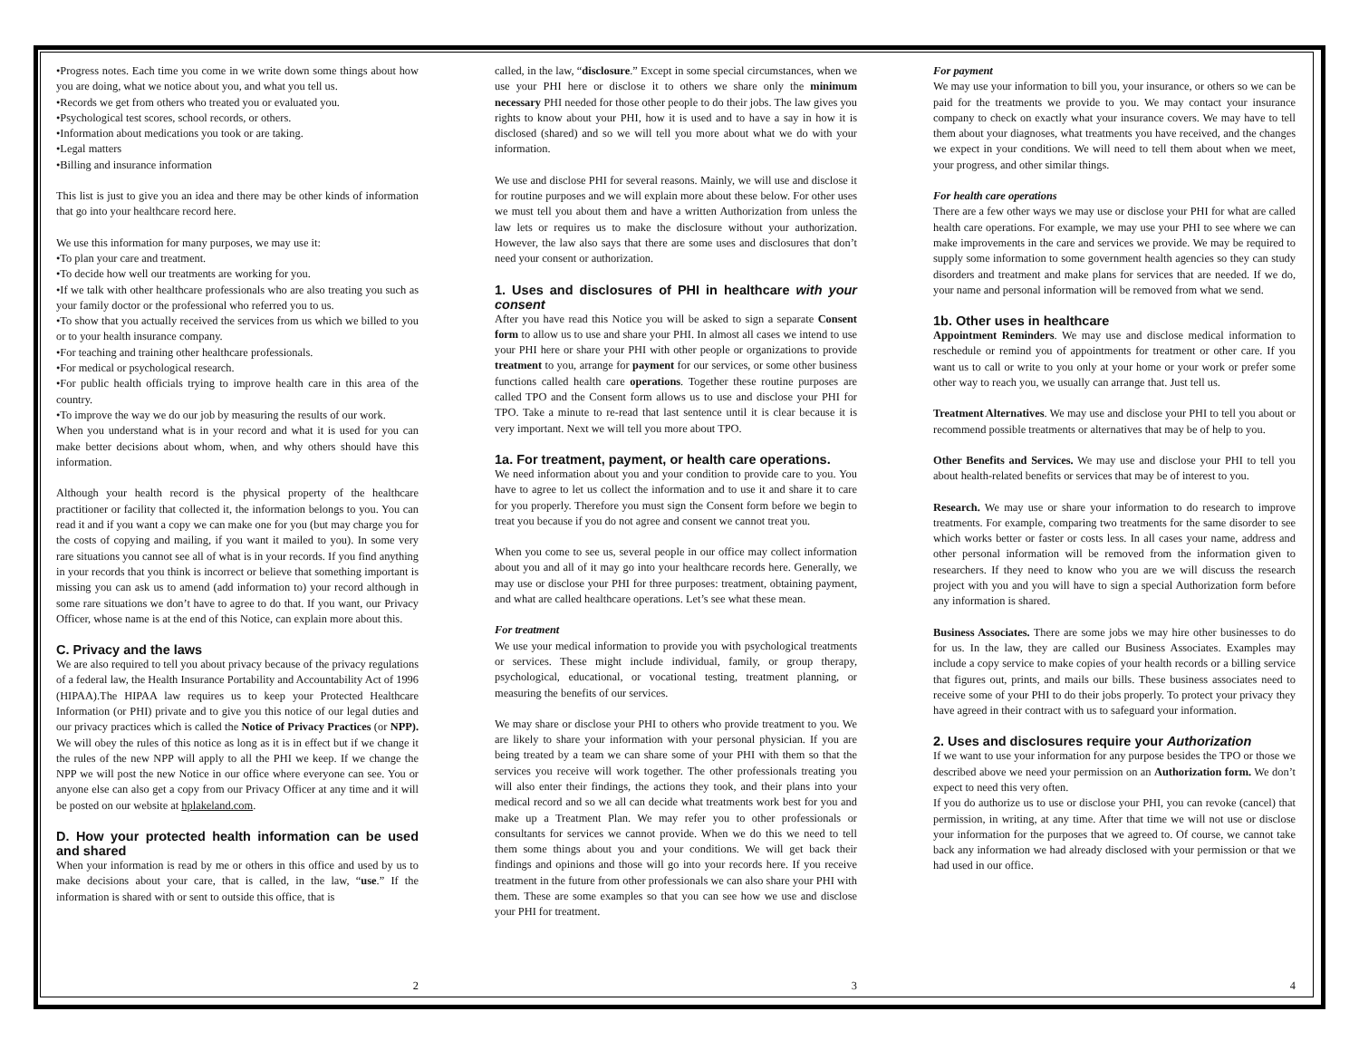•Progress notes. Each time you come in we write down some things about how you are doing, what we notice about you, and what you tell us.
•Records we get from others who treated you or evaluated you.
•Psychological test scores, school records, or others.
•Information about medications you took or are taking.
•Legal matters
•Billing and insurance information
This list is just to give you an idea and there may be other kinds of information that go into your healthcare record here.
We use this information for many purposes, we may use it:
•To plan your care and treatment.
•To decide how well our treatments are working for you.
•If we talk with other healthcare professionals who are also treating you such as your family doctor or the professional who referred you to us.
•To show that you actually received the services from us which we billed to you or to your health insurance company.
•For teaching and training other healthcare professionals.
•For medical or psychological research.
•For public health officials trying to improve health care in this area of the country.
•To improve the way we do our job by measuring the results of our work.
When you understand what is in your record and what it is used for you can make better decisions about whom, when, and why others should have this information.
Although your health record is the physical property of the healthcare practitioner or facility that collected it, the information belongs to you. You can read it and if you want a copy we can make one for you (but may charge you for the costs of copying and mailing, if you want it mailed to you). In some very rare situations you cannot see all of what is in your records. If you find anything in your records that you think is incorrect or believe that something important is missing you can ask us to amend (add information to) your record although in some rare situations we don’t have to agree to do that. If you want, our Privacy Officer, whose name is at the end of this Notice, can explain more about this.
C. Privacy and the laws
We are also required to tell you about privacy because of the privacy regulations of a federal law, the Health Insurance Portability and Accountability Act of 1996 (HIPAA).The HIPAA law requires us to keep your Protected Healthcare Information (or PHI) private and to give you this notice of our legal duties and our privacy practices which is called the Notice of Privacy Practices (or NPP). We will obey the rules of this notice as long as it is in effect but if we change it the rules of the new NPP will apply to all the PHI we keep. If we change the NPP we will post the new Notice in our office where everyone can see. You or anyone else can also get a copy from our Privacy Officer at any time and it will be posted on our website at hplakeland.com.
D. How your protected health information can be used and shared
When your information is read by me or others in this office and used by us to make decisions about your care, that is called, in the law, “use.” If the information is shared with or sent to outside this office, that is
2
called, in the law, “disclosure.” Except in some special circumstances, when we use your PHI here or disclose it to others we share only the minimum necessary PHI needed for those other people to do their jobs. The law gives you rights to know about your PHI, how it is used and to have a say in how it is disclosed (shared) and so we will tell you more about what we do with your information.
We use and disclose PHI for several reasons. Mainly, we will use and disclose it for routine purposes and we will explain more about these below. For other uses we must tell you about them and have a written Authorization from unless the law lets or requires us to make the disclosure without your authorization. However, the law also says that there are some uses and disclosures that don’t need your consent or authorization.
1. Uses and disclosures of PHI in healthcare with your consent
After you have read this Notice you will be asked to sign a separate Consent form to allow us to use and share your PHI. In almost all cases we intend to use your PHI here or share your PHI with other people or organizations to provide treatment to you, arrange for payment for our services, or some other business functions called health care operations. Together these routine purposes are called TPO and the Consent form allows us to use and disclose your PHI for TPO. Take a minute to re-read that last sentence until it is clear because it is very important. Next we will tell you more about TPO.
1a. For treatment, payment, or health care operations.
We need information about you and your condition to provide care to you. You have to agree to let us collect the information and to use it and share it to care for you properly. Therefore you must sign the Consent form before we begin to treat you because if you do not agree and consent we cannot treat you.
When you come to see us, several people in our office may collect information about you and all of it may go into your healthcare records here. Generally, we may use or disclose your PHI for three purposes: treatment, obtaining payment, and what are called healthcare operations. Let’s see what these mean.
For treatment
We use your medical information to provide you with psychological treatments or services. These might include individual, family, or group therapy, psychological, educational, or vocational testing, treatment planning, or measuring the benefits of our services.
We may share or disclose your PHI to others who provide treatment to you. We are likely to share your information with your personal physician. If you are being treated by a team we can share some of your PHI with them so that the services you receive will work together. The other professionals treating you will also enter their findings, the actions they took, and their plans into your medical record and so we all can decide what treatments work best for you and make up a Treatment Plan. We may refer you to other professionals or consultants for services we cannot provide. When we do this we need to tell them some things about you and your conditions. We will get back their findings and opinions and those will go into your records here. If you receive treatment in the future from other professionals we can also share your PHI with them. These are some examples so that you can see how we use and disclose your PHI for treatment.
3
For payment
We may use your information to bill you, your insurance, or others so we can be paid for the treatments we provide to you. We may contact your insurance company to check on exactly what your insurance covers. We may have to tell them about your diagnoses, what treatments you have received, and the changes we expect in your conditions. We will need to tell them about when we meet, your progress, and other similar things.
For health care operations
There are a few other ways we may use or disclose your PHI for what are called health care operations. For example, we may use your PHI to see where we can make improvements in the care and services we provide. We may be required to supply some information to some government health agencies so they can study disorders and treatment and make plans for services that are needed. If we do, your name and personal information will be removed from what we send.
1b. Other uses in healthcare
Appointment Reminders. We may use and disclose medical information to reschedule or remind you of appointments for treatment or other care. If you want us to call or write to you only at your home or your work or prefer some other way to reach you, we usually can arrange that. Just tell us.
Treatment Alternatives. We may use and disclose your PHI to tell you about or recommend possible treatments or alternatives that may be of help to you.
Other Benefits and Services. We may use and disclose your PHI to tell you about health-related benefits or services that may be of interest to you.
Research. We may use or share your information to do research to improve treatments. For example, comparing two treatments for the same disorder to see which works better or faster or costs less. In all cases your name, address and other personal information will be removed from the information given to researchers. If they need to know who you are we will discuss the research project with you and you will have to sign a special Authorization form before any information is shared.
Business Associates. There are some jobs we may hire other businesses to do for us. In the law, they are called our Business Associates. Examples may include a copy service to make copies of your health records or a billing service that figures out, prints, and mails our bills. These business associates need to receive some of your PHI to do their jobs properly. To protect your privacy they have agreed in their contract with us to safeguard your information.
2. Uses and disclosures require your Authorization
If we want to use your information for any purpose besides the TPO or those we described above we need your permission on an Authorization form. We don’t expect to need this very often.
If you do authorize us to use or disclose your PHI, you can revoke (cancel) that permission, in writing, at any time. After that time we will not use or disclose your information for the purposes that we agreed to. Of course, we cannot take back any information we had already disclosed with your permission or that we had used in our office.
4